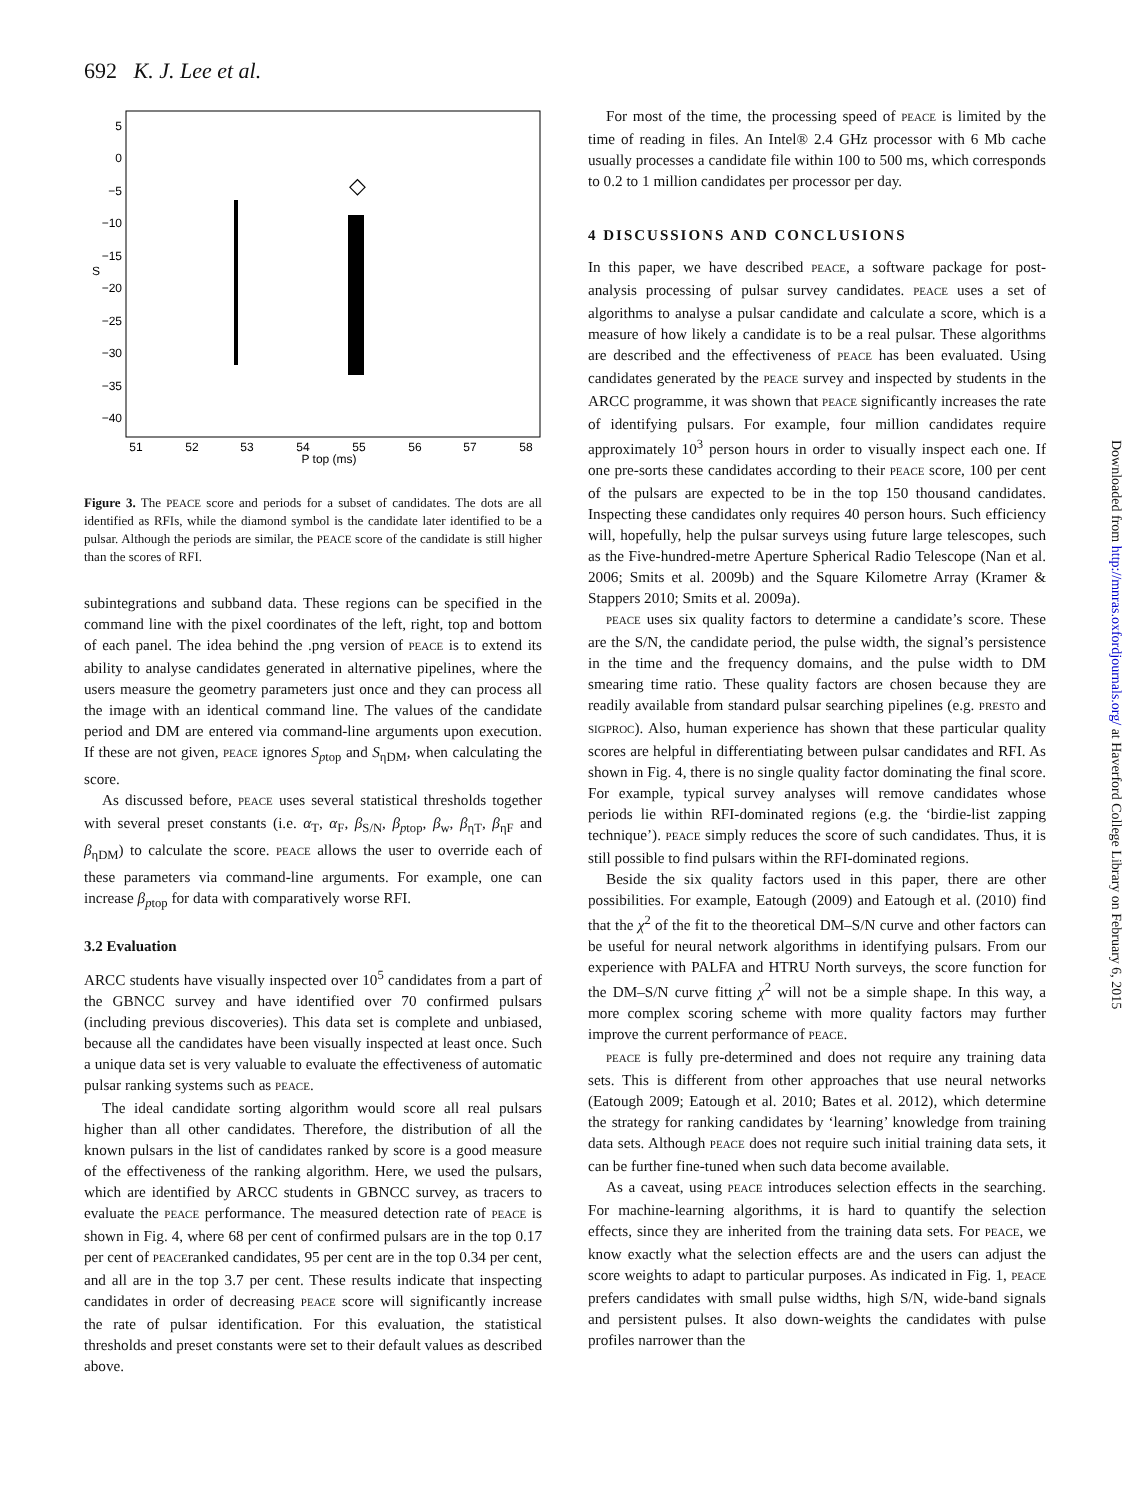692 K. J. Lee et al.
5
0
−5
−10
−15
−20
−25
−30
−35
−40
S
51
52
53
54
55
56
57
58
P top (ms)
◇
Figure 3. The PEACE score and periods for a subset of candidates. The dots are all identified as RFIs, while the diamond symbol is the candidate later identified to be a pulsar. Although the periods are similar, the PEACE score of the candidate is still higher than the scores of RFI.
subintegrations and subband data. These regions can be specified in the command line with the pixel coordinates of the left, right, top and bottom of each panel. The idea behind the .png version of PEACE is to extend its ability to analyse candidates generated in alternative pipelines, where the users measure the geometry parameters just once and they can process all the image with an identical command line. The values of the candidate period and DM are entered via command-line arguments upon execution. If these are not given, PEACE ignores S<sub>ptop</sub> and S<sub>ηDM</sub>, when calculating the score.
As discussed before, PEACE uses several statistical thresholds together with several preset constants (i.e. α<sub>T</sub>, α<sub>F</sub>, β<sub>S/N</sub>, β<sub>ptop</sub>, β<sub>w</sub>, β<sub>ηT</sub>, β<sub>ηF</sub> and β<sub>ηDM</sub>) to calculate the score. PEACE allows the user to override each of these parameters via command-line arguments. For example, one can increase β<sub>ptop</sub> for data with comparatively worse RFI.
3.2 Evaluation
ARCC students have visually inspected over 10<sup>5</sup> candidates from a part of the GBNCC survey and have identified over 70 confirmed pulsars (including previous discoveries). This data set is complete and unbiased, because all the candidates have been visually inspected at least once. Such a unique data set is very valuable to evaluate the effectiveness of automatic pulsar ranking systems such as PEACE.
The ideal candidate sorting algorithm would score all real pulsars higher than all other candidates. Therefore, the distribution of all the known pulsars in the list of candidates ranked by score is a good measure of the effectiveness of the ranking algorithm. Here, we used the pulsars, which are identified by ARCC students in GBNCC survey, as tracers to evaluate the PEACE performance. The measured detection rate of PEACE is shown in Fig. 4, where 68 per cent of confirmed pulsars are in the top 0.17 per cent of PEACEranked candidates, 95 per cent are in the top 0.34 per cent, and all are in the top 3.7 per cent. These results indicate that inspecting candidates in order of decreasing PEACE score will significantly increase the rate of pulsar identification. For this evaluation, the statistical thresholds and preset constants were set to their default values as described above.
For most of the time, the processing speed of PEACE is limited by the time of reading in files. An Intel® 2.4 GHz processor with 6 Mb cache usually processes a candidate file within 100 to 500 ms, which corresponds to 0.2 to 1 million candidates per processor per day.
4 DISCUSSIONS AND CONCLUSIONS
In this paper, we have described PEACE, a software package for post-analysis processing of pulsar survey candidates. PEACE uses a set of algorithms to analyse a pulsar candidate and calculate a score, which is a measure of how likely a candidate is to be a real pulsar. These algorithms are described and the effectiveness of PEACE has been evaluated. Using candidates generated by the PEACE survey and inspected by students in the ARCC programme, it was shown that PEACE significantly increases the rate of identifying pulsars. For example, four million candidates require approximately 10<sup>3</sup> person hours in order to visually inspect each one. If one pre-sorts these candidates according to their PEACE score, 100 per cent of the pulsars are expected to be in the top 150 thousand candidates. Inspecting these candidates only requires 40 person hours. Such efficiency will, hopefully, help the pulsar surveys using future large telescopes, such as the Five-hundred-metre Aperture Spherical Radio Telescope (Nan et al. 2006; Smits et al. 2009b) and the Square Kilometre Array (Kramer & Stappers 2010; Smits et al. 2009a).
PEACE uses six quality factors to determine a candidate’s score. These are the S/N, the candidate period, the pulse width, the signal’s persistence in the time and the frequency domains, and the pulse width to DM smearing time ratio. These quality factors are chosen because they are readily available from standard pulsar searching pipelines (e.g. PRESTO and SIGPROC). Also, human experience has shown that these particular quality scores are helpful in differentiating between pulsar candidates and RFI. As shown in Fig. 4, there is no single quality factor dominating the final score. For example, typical survey analyses will remove candidates whose periods lie within RFI-dominated regions (e.g. the ‘birdie-list zapping technique’). PEACE simply reduces the score of such candidates. Thus, it is still possible to find pulsars within the RFI-dominated regions.
Beside the six quality factors used in this paper, there are other possibilities. For example, Eatough (2009) and Eatough et al. (2010) find that the χ<sup>2</sup> of the fit to the theoretical DM–S/N curve and other factors can be useful for neural network algorithms in identifying pulsars. From our experience with PALFA and HTRU North surveys, the score function for the DM–S/N curve fitting χ<sup>2</sup> will not be a simple shape. In this way, a more complex scoring scheme with more quality factors may further improve the current performance of PEACE.
PEACE is fully pre-determined and does not require any training data sets. This is different from other approaches that use neural networks (Eatough 2009; Eatough et al. 2010; Bates et al. 2012), which determine the strategy for ranking candidates by ‘learning’ knowledge from training data sets. Although PEACE does not require such initial training data sets, it can be further fine-tuned when such data become available.
As a caveat, using PEACE introduces selection effects in the searching. For machine-learning algorithms, it is hard to quantify the selection effects, since they are inherited from the training data sets. For PEACE, we know exactly what the selection effects are and the users can adjust the score weights to adapt to particular purposes. As indicated in Fig. 1, PEACE prefers candidates with small pulse widths, high S/N, wide-band signals and persistent pulses. It also down-weights the candidates with pulse profiles narrower than the
Downloaded from http://mnras.oxfordjournals.org/ at Haverford College Library on February 6, 2015